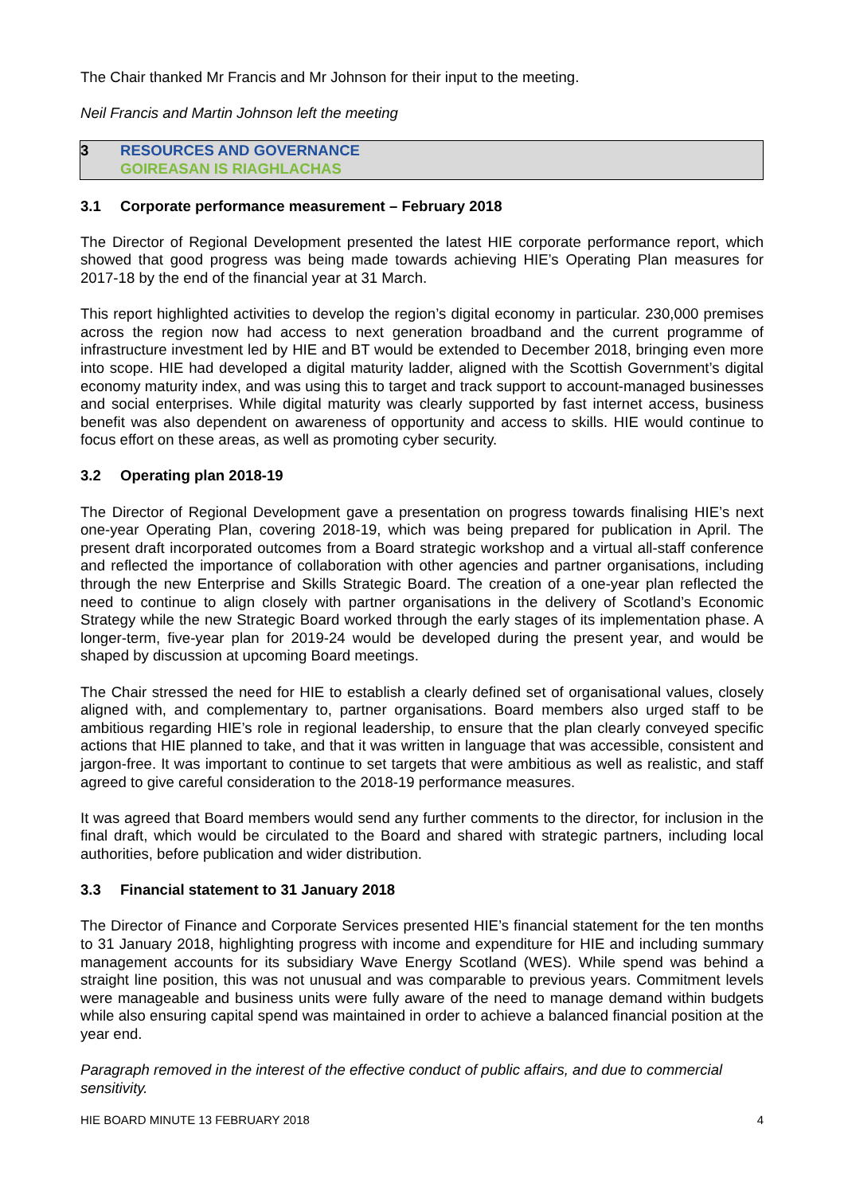The Chair thanked Mr Francis and Mr Johnson for their input to the meeting.
Neil Francis and Martin Johnson left the meeting
3 RESOURCES AND GOVERNANCE
GOIREASAN IS RIAGHLACHAS
3.1 Corporate performance measurement – February 2018
The Director of Regional Development presented the latest HIE corporate performance report, which showed that good progress was being made towards achieving HIE’s Operating Plan measures for 2017-18 by the end of the financial year at 31 March.
This report highlighted activities to develop the region’s digital economy in particular. 230,000 premises across the region now had access to next generation broadband and the current programme of infrastructure investment led by HIE and BT would be extended to December 2018, bringing even more into scope. HIE had developed a digital maturity ladder, aligned with the Scottish Government’s digital economy maturity index, and was using this to target and track support to account-managed businesses and social enterprises. While digital maturity was clearly supported by fast internet access, business benefit was also dependent on awareness of opportunity and access to skills. HIE would continue to focus effort on these areas, as well as promoting cyber security.
3.2 Operating plan 2018-19
The Director of Regional Development gave a presentation on progress towards finalising HIE’s next one-year Operating Plan, covering 2018-19, which was being prepared for publication in April. The present draft incorporated outcomes from a Board strategic workshop and a virtual all-staff conference and reflected the importance of collaboration with other agencies and partner organisations, including through the new Enterprise and Skills Strategic Board. The creation of a one-year plan reflected the need to continue to align closely with partner organisations in the delivery of Scotland’s Economic Strategy while the new Strategic Board worked through the early stages of its implementation phase. A longer-term, five-year plan for 2019-24 would be developed during the present year, and would be shaped by discussion at upcoming Board meetings.
The Chair stressed the need for HIE to establish a clearly defined set of organisational values, closely aligned with, and complementary to, partner organisations. Board members also urged staff to be ambitious regarding HIE’s role in regional leadership, to ensure that the plan clearly conveyed specific actions that HIE planned to take, and that it was written in language that was accessible, consistent and jargon-free. It was important to continue to set targets that were ambitious as well as realistic, and staff agreed to give careful consideration to the 2018-19 performance measures.
It was agreed that Board members would send any further comments to the director, for inclusion in the final draft, which would be circulated to the Board and shared with strategic partners, including local authorities, before publication and wider distribution.
3.3 Financial statement to 31 January 2018
The Director of Finance and Corporate Services presented HIE’s financial statement for the ten months to 31 January 2018, highlighting progress with income and expenditure for HIE and including summary management accounts for its subsidiary Wave Energy Scotland (WES). While spend was behind a straight line position, this was not unusual and was comparable to previous years. Commitment levels were manageable and business units were fully aware of the need to manage demand within budgets while also ensuring capital spend was maintained in order to achieve a balanced financial position at the year end.
Paragraph removed in the interest of the effective conduct of public affairs, and due to commercial sensitivity.
HIE BOARD MINUTE 13 FEBRUARY 2018 4